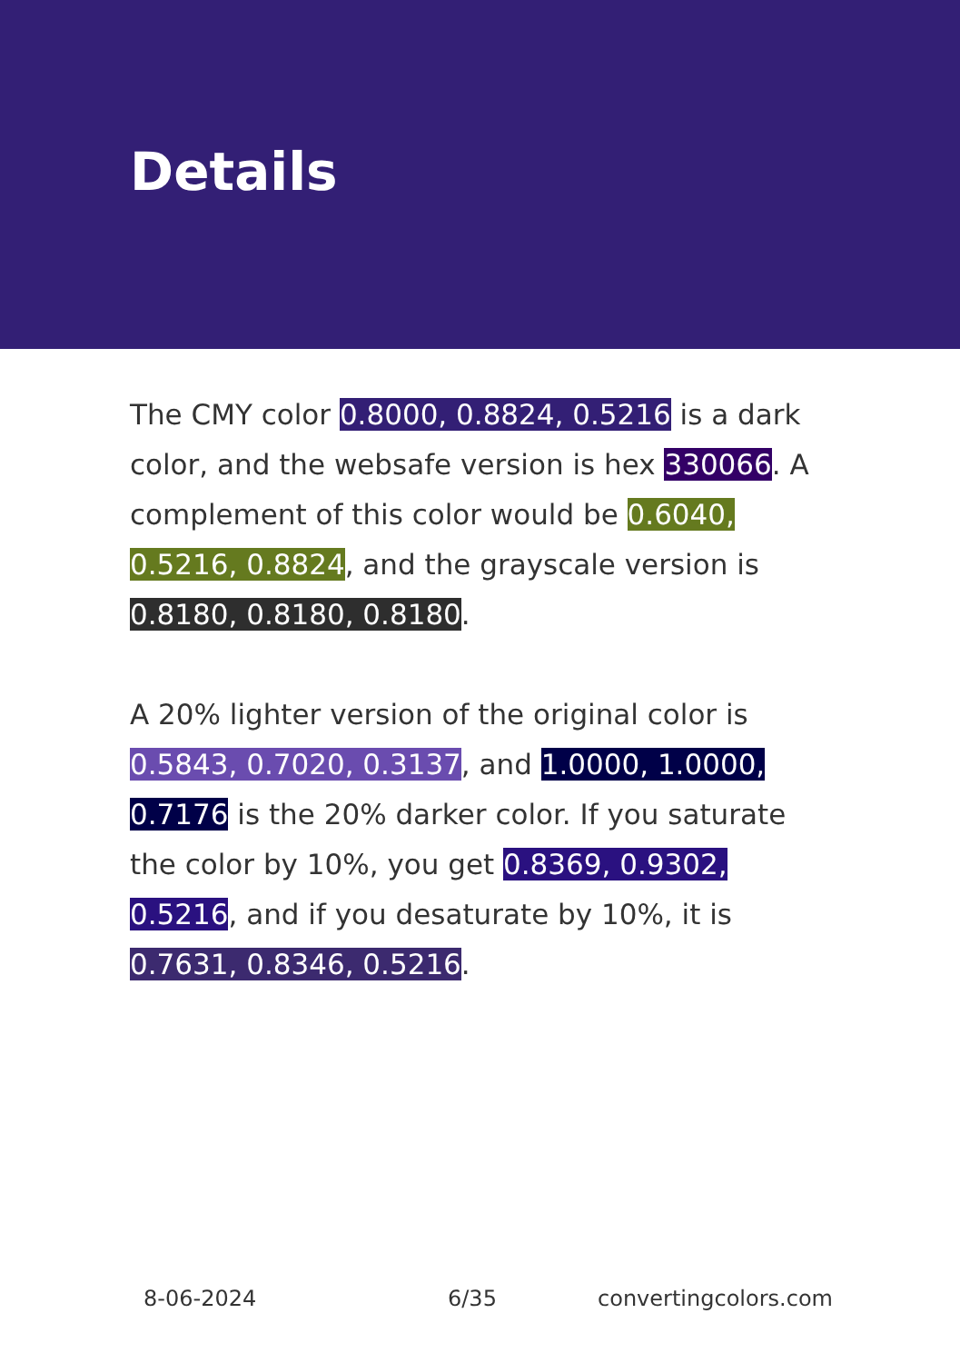Details
The CMY color 0.8000, 0.8824, 0.5216 is a dark color, and the websafe version is hex 330066. A complement of this color would be 0.6040, 0.5216, 0.8824, and the grayscale version is 0.8180, 0.8180, 0.8180.
A 20% lighter version of the original color is 0.5843, 0.7020, 0.3137, and 1.0000, 1.0000, 0.7176 is the 20% darker color. If you saturate the color by 10%, you get 0.8369, 0.9302, 0.5216, and if you desaturate by 10%, it is 0.7631, 0.8346, 0.5216.
8-06-2024 6/35 convertingcolors.com